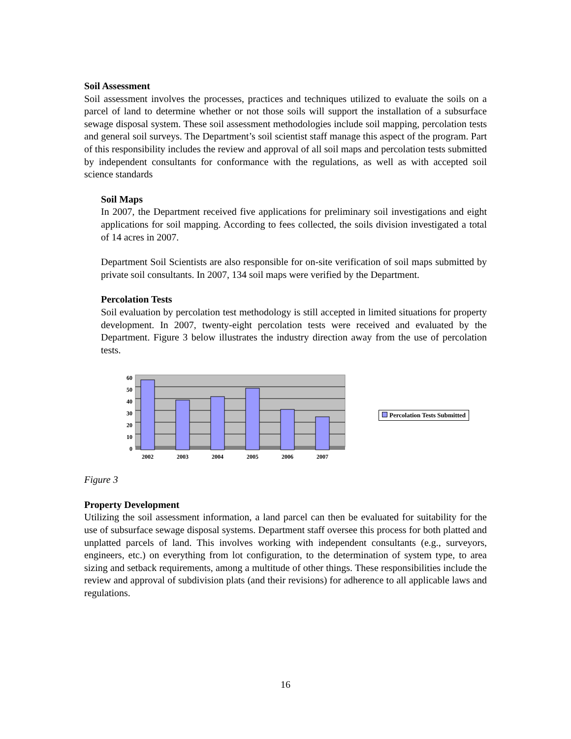Soil Assessment
Soil assessment involves the processes, practices and techniques utilized to evaluate the soils on a parcel of land to determine whether or not those soils will support the installation of a subsurface sewage disposal system. These soil assessment methodologies include soil mapping, percolation tests and general soil surveys. The Department’s soil scientist staff manage this aspect of the program. Part of this responsibility includes the review and approval of all soil maps and percolation tests submitted by independent consultants for conformance with the regulations, as well as with accepted soil science standards
Soil Maps
In 2007, the Department received five applications for preliminary soil investigations and eight applications for soil mapping. According to fees collected, the soils division investigated a total of 14 acres in 2007.
Department Soil Scientists are also responsible for on-site verification of soil maps submitted by private soil consultants. In 2007, 134 soil maps were verified by the Department.
Percolation Tests
Soil evaluation by percolation test methodology is still accepted in limited situations for property development. In 2007, twenty-eight percolation tests were received and evaluated by the Department. Figure 3 below illustrates the industry direction away from the use of percolation tests.
60
50
40
30
20
10
0
2002
2003
2004
2005
2006
2007
Percolation Tests Submitted
Figure 3
Property Development
Utilizing the soil assessment information, a land parcel can then be evaluated for suitability for the use of subsurface sewage disposal systems. Department staff oversee this process for both platted and unplatted parcels of land. This involves working with independent consultants (e.g., surveyors, engineers, etc.) on everything from lot configuration, to the determination of system type, to area sizing and setback requirements, among a multitude of other things. These responsibilities include the review and approval of subdivision plats (and their revisions) for adherence to all applicable laws and regulations.
16